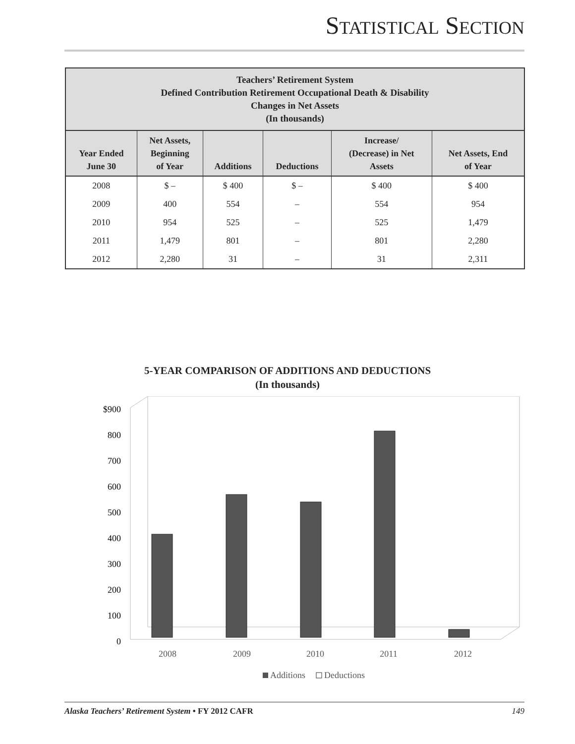STATISTICAL SECTION
| Teachers’ Retirement System Defined Contribution Retirement Occupational Death & Disability Changes in Net Assets (In thousands) | | | | | |
| --- | --- | --- | --- | --- | --- |
| Year Ended June 30 | Net Assets, Beginning of Year | Additions | Deductions | Increase/ (Decrease) in Net Assets | Net Assets, End of Year |
| 2008 | $ – | $ 400 | $ – | $ 400 | $ 400 |
| 2009 | 400 | 554 | – | 554 | 954 |
| 2010 | 954 | 525 | – | 525 | 1,479 |
| 2011 | 1,479 | 801 | – | 801 | 2,280 |
| 2012 | 2,280 | 31 | – | 31 | 2,311 |
5-YEAR COMPARISON OF ADDITIONS AND DEDUCTIONS
(In thousands)
$900
800
700
600
500
400
300
200
100
0
2008
2009
2010
2011
2012
Additions
Deductions
Alaska Teachers’ Retirement System • FY 2012 CAFR 149